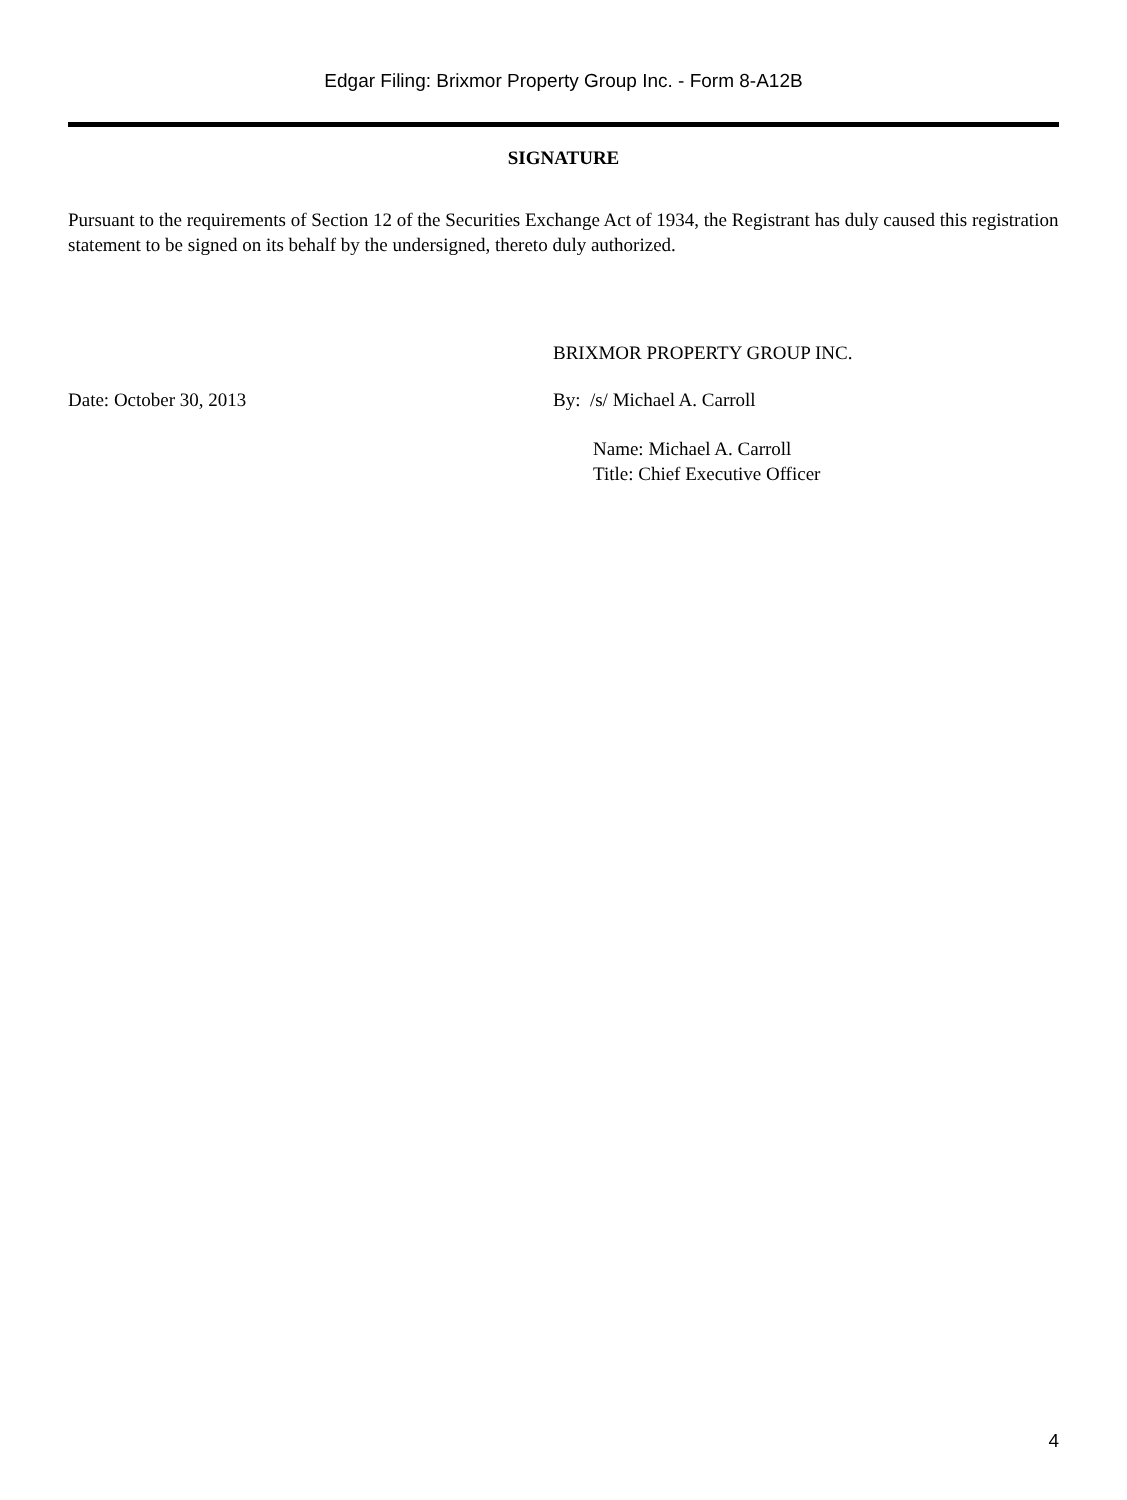Edgar Filing: Brixmor Property Group Inc. - Form 8-A12B
SIGNATURE
Pursuant to the requirements of Section 12 of the Securities Exchange Act of 1934, the Registrant has duly caused this registration statement to be signed on its behalf by the undersigned, thereto duly authorized.
BRIXMOR PROPERTY GROUP INC.
Date: October 30, 2013 By: /s/ Michael A. Carroll
Name: Michael A. Carroll
Title: Chief Executive Officer
4